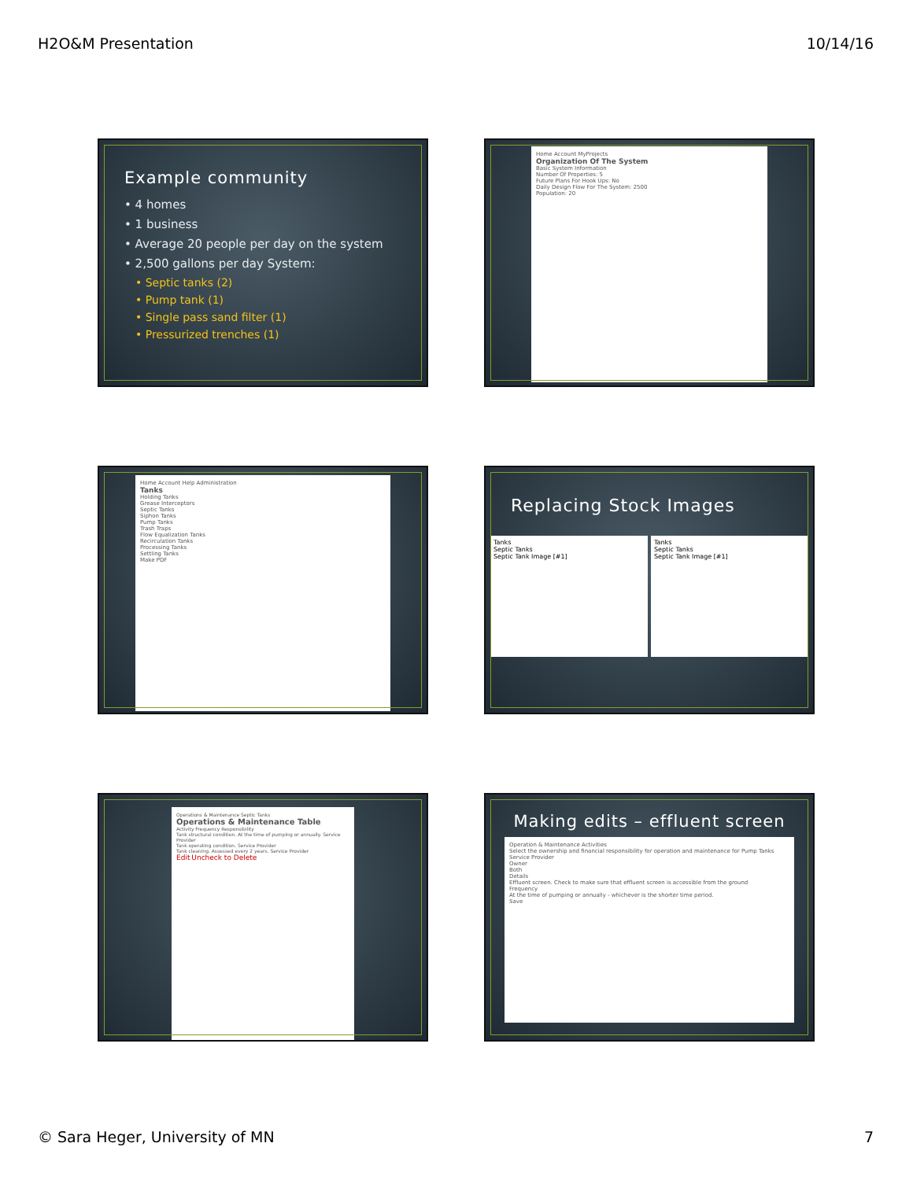H2O&M Presentation 10/14/16
Example community
• 4 homes
• 1 business
• Average 20 people per day on the system
• 2,500 gallons per day System:
• Septic tanks (2)
• Pump tank (1)
• Single pass sand filter (1)
• Pressurized trenches (1)
Home Account MyProjects
Organization Of The System
Basic System Information
Number Of Properties: 5
Future Plans For Hook Ups: No
Daily Design Flow For The System: 2500
Population: 20
Home Account Help Administration
Tanks
Holding Tanks
Grease Interceptors
Septic Tanks
Siphon Tanks
Pump Tanks
Trash Traps
Flow Equalization Tanks
Recirculation Tanks
Processing Tanks
Settling Tanks
Make PDF
Replacing Stock Images
Tanks
Septic Tanks
Septic Tank Image [#1]
Tanks
Septic Tanks
Septic Tank Image [#1]
Operations & Maintenance Septic Tanks
Operations & Maintenance Table
Activity Frequency Responsibility
Tank structural condition. At the time of pumping or annually. Service Provider
Tank operating condition. Service Provider
Tank cleaning. Assessed every 2 years. Service Provider
Edit Uncheck to Delete
Making edits – effluent screen
Operation & Maintenance Activities
Select the ownership and financial responsibility for operation and maintenance for Pump Tanks
Service Provider
Owner
Both
Details
Effluent screen. Check to make sure that effluent screen is accessible from the ground
Frequency
At the time of pumping or annually - whichever is the shorter time period.
Save
© Sara Heger, University of MN 7